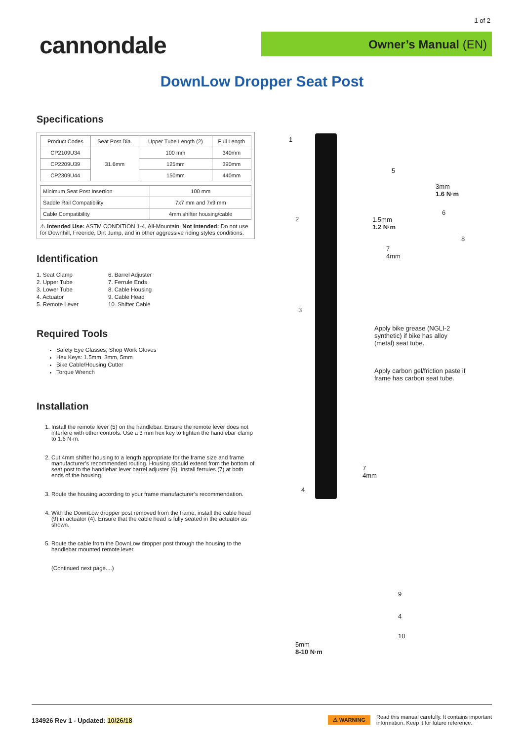1 of 2
cannondale Owner’s Manual (EN)
DownLow Dropper Seat Post
Specifications
| Product Codes | Seat Post Dia. | Upper Tube Length (2) | Full Length |
| --- | --- | --- | --- |
| CP2109U34 | 31.6mm | 100 mm | 340mm |
| CP2209U39 | | 125mm | 390mm |
| CP2309U44 | | 150mm | 440mm |
| Minimum Seat Post Insertion | 100 mm |
| Saddle Rail Compatibility | 7x7 mm and 7x9 mm |
| Cable Compatibility | 4mm shifter housing/cable |
⚠ Intended Use: ASTM CONDITION 1-4, All-Mountain. Not Intended: Do not use for Downhill, Freeride, Dirt Jump, and in other aggressive riding styles conditions.
Identification
1. Seat Clamp
2. Upper Tube
3. Lower Tube
4. Actuator
5. Remote Lever
6. Barrel Adjuster
7. Ferrule Ends
8. Cable Housing
9. Cable Head
10. Shifter Cable
Required Tools
Safety Eye Glasses, Shop Work Gloves
Hex Keys: 1.5mm, 3mm, 5mm
Bike Cable/Housing Cutter
Torque Wrench
Installation
1. Install the remote lever (5) on the handlebar. Ensure the remote lever does not interfere with other controls. Use a 3 mm hex key to tighten the handlebar clamp to 1.6 N·m.
2. Cut 4mm shifter housing to a length appropriate for the frame size and frame manufacturer’s recommended routing. Housing should extend from the bottom of seat post to the handlebar lever barrel adjuster (6). Install ferrules (7) at both ends of the housing.
3. Route the housing according to your frame manufacturer’s recommendation.
4. With the DownLow dropper post removed from the frame, install the cable head (9) in actuator (4). Ensure that the cable head is fully seated in the actuator as shown.
5. Route the cable from the DownLow dropper post through the housing to the handlebar mounted remote lever.
(Continued next page....)
1
2
3
4
5
3mm
1.6 N·m
6
1.5mm
1.2 N·m
8
7
4mm
Apply bike grease (NGLI-2 synthetic) if bike has alloy (metal) seat tube.
Apply carbon gel/friction paste if frame has carbon seat tube.
7
4mm
5mm
8-10 N·m
9
4
10
134926 Rev 1 - Updated: 10/26/18
⚠ WARNING Read this manual carefully. It contains important
information. Keep it for future reference.